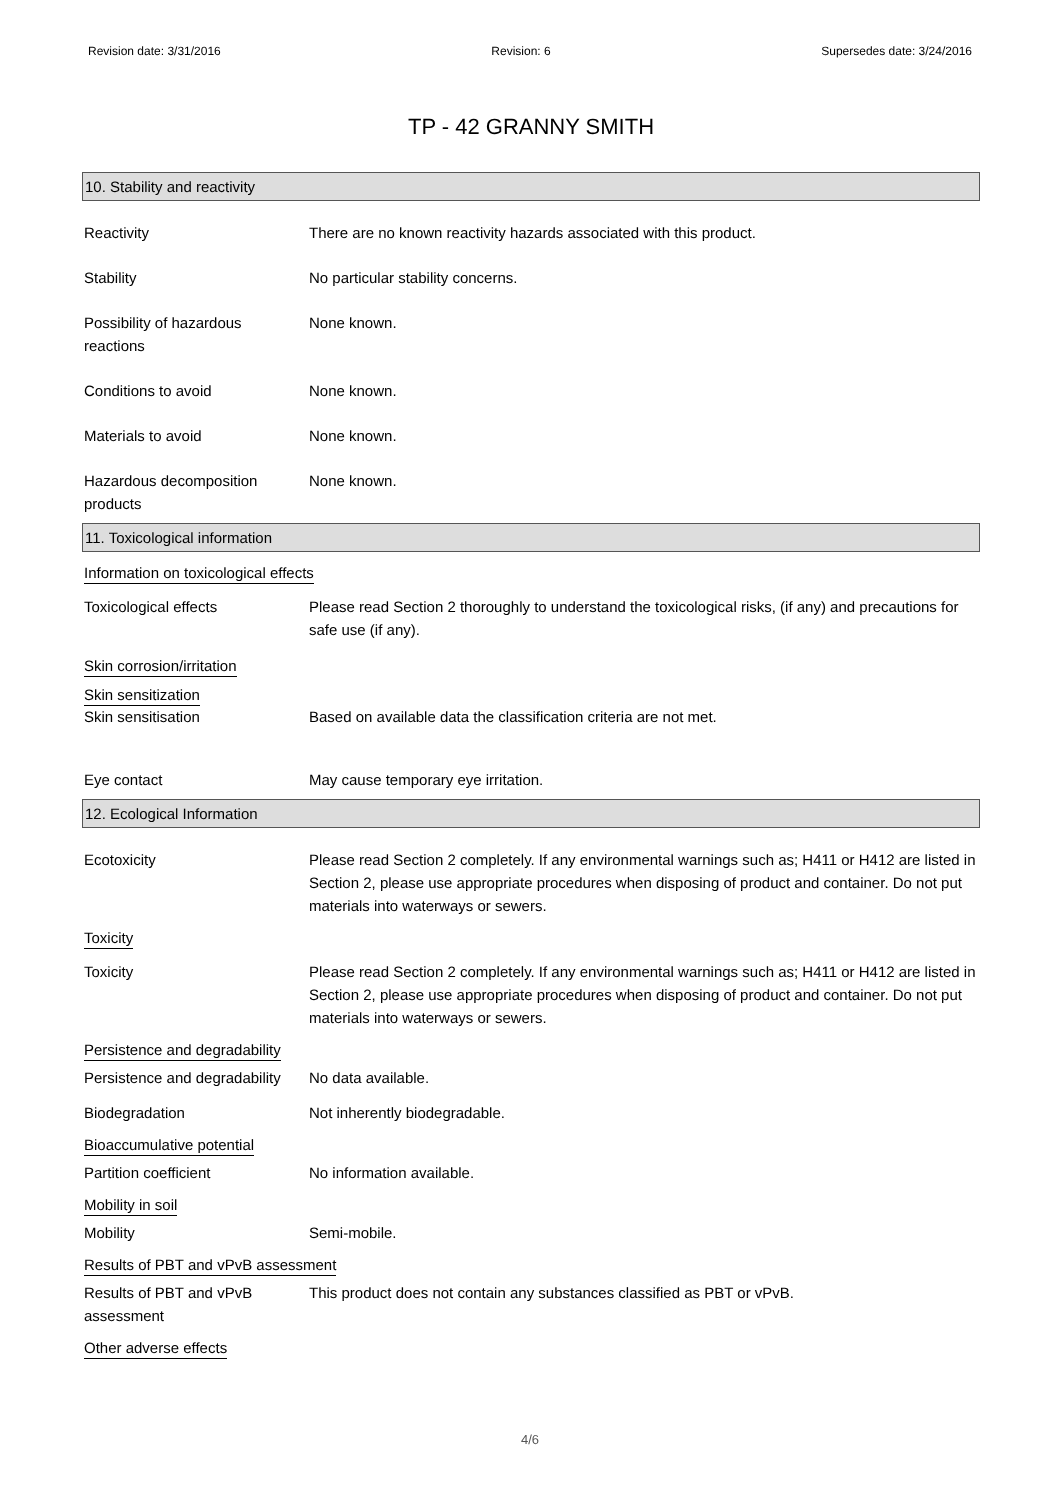Revision date: 3/31/2016 Revision: 6 Supersedes date: 3/24/2016
TP - 42 GRANNY SMITH
10. Stability and reactivity
Reactivity There are no known reactivity hazards associated with this product.
Stability No particular stability concerns.
Possibility of hazardous
reactions
None known.
Conditions to avoid None known.
Materials to avoid None known.
Hazardous decomposition
products
None known.
11. Toxicological information
Information on toxicological effects
Toxicological effects Please read Section 2 thoroughly to understand the toxicological risks, (if any) and precautions for safe use (if any).
Skin corrosion/irritation
Skin sensitization
Skin sensitisation Based on available data the classification criteria are not met.
Eye contact May cause temporary eye irritation.
12. Ecological Information
Ecotoxicity Please read Section 2 completely. If any environmental warnings such as; H411 or H412 are listed in Section 2, please use appropriate procedures when disposing of product and container. Do not put materials into waterways or sewers.
Toxicity
Toxicity Please read Section 2 completely. If any environmental warnings such as; H411 or H412 are listed in Section 2, please use appropriate procedures when disposing of product and container. Do not put materials into waterways or sewers.
Persistence and degradability
Persistence and degradability
No data available.
Biodegradation Not inherently biodegradable.
Bioaccumulative potential
Partition coefficient No information available.
Mobility in soil
Mobility Semi-mobile.
Results of PBT and vPvB assessment
Results of PBT and vPvB
assessment
This product does not contain any substances classified as PBT or vPvB.
Other adverse effects
4/6